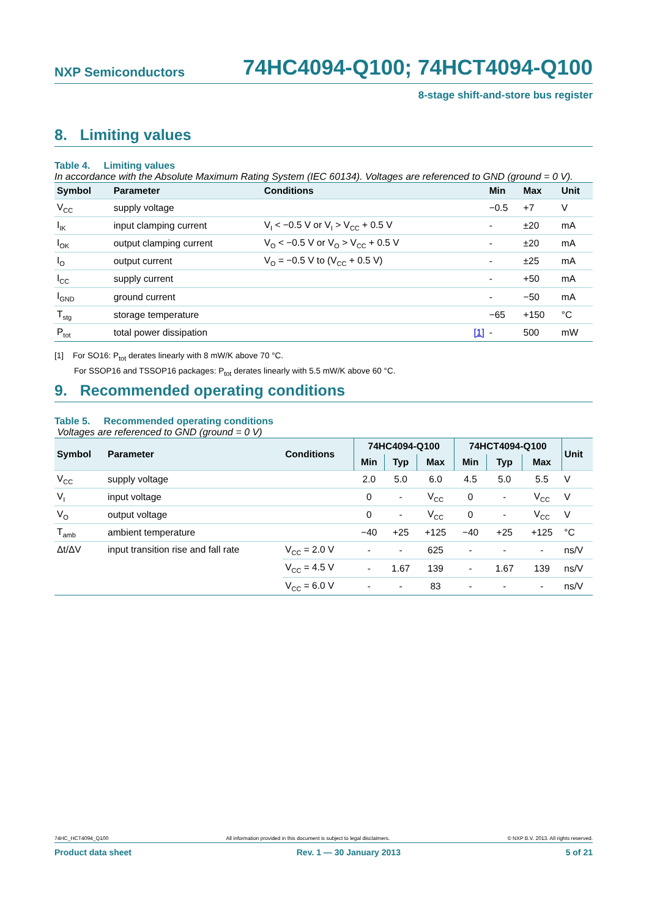NXP Semiconductors 74HC4094-Q100; 74HCT4094-Q100
8-stage shift-and-store bus register
8. Limiting values
Table 4. Limiting values
In accordance with the Absolute Maximum Rating System (IEC 60134). Voltages are referenced to GND (ground = 0 V).
| Symbol | Parameter | Conditions | | Min | Max | Unit |
| --- | --- | --- | --- | --- | --- | --- |
| V<sub>CC</sub> | supply voltage | | | −0.5 | +7 | V |
| I<sub>IK</sub> | input clamping current | V<sub>I</sub> < −0.5 V or V<sub>I</sub> > V<sub>CC</sub> + 0.5 V | | - | ±20 | mA |
| I<sub>OK</sub> | output clamping current | V<sub>O</sub> < −0.5 V or V<sub>O</sub> > V<sub>CC</sub> + 0.5 V | | - | ±20 | mA |
| I<sub>O</sub> | output current | V<sub>O</sub> = −0.5 V to (V<sub>CC</sub> + 0.5 V) | | - | ±25 | mA |
| I<sub>CC</sub> | supply current | | | - | +50 | mA |
| I<sub>GND</sub> | ground current | | | - | −50 | mA |
| T<sub>stg</sub> | storage temperature | | | −65 | +150 | °C |
| P<sub>tot</sub> | total power dissipation | | [1] | - | 500 | mW |
[1] For SO16: P<sub>tot</sub> derates linearly with 8 mW/K above 70 °C.
For SSOP16 and TSSOP16 packages: P<sub>tot</sub> derates linearly with 5.5 mW/K above 60 °C.
9. Recommended operating conditions
Table 5. Recommended operating conditions
Voltages are referenced to GND (ground = 0 V)
| Symbol | Parameter | Conditions | 74HC4094-Q100 | | | 74HCT4094-Q100 | | | Unit |
| --- | --- | --- | --- | --- | --- | --- | --- | --- | --- |
| | | | Min | Typ | Max | Min | Typ | Max | |
| V<sub>CC</sub> | supply voltage | | 2.0 | 5.0 | 6.0 | 4.5 | 5.0 | 5.5 | V |
| V<sub>I</sub> | input voltage | | 0 | - | V<sub>CC</sub> | 0 | - | V<sub>CC</sub> | V |
| V<sub>O</sub> | output voltage | | 0 | - | V<sub>CC</sub> | 0 | - | V<sub>CC</sub> | V |
| T<sub>amb</sub> | ambient temperature | | −40 | +25 | +125 | −40 | +25 | +125 | °C |
| Δt/ΔV | input transition rise and fall rate | V<sub>CC</sub> = 2.0 V | - | - | 625 | - | - | - | ns/V |
| | | V<sub>CC</sub> = 4.5 V | - | 1.67 | 139 | - | 1.67 | 139 | ns/V |
| | | V<sub>CC</sub> = 6.0 V | - | - | 83 | - | - | - | ns/V |
74HC_HCT4094_Q100 All information provided in this document is subject to legal disclaimers. © NXP B.V. 2013. All rights reserved.
Product data sheet Rev. 1 — 30 January 2013 5 of 21